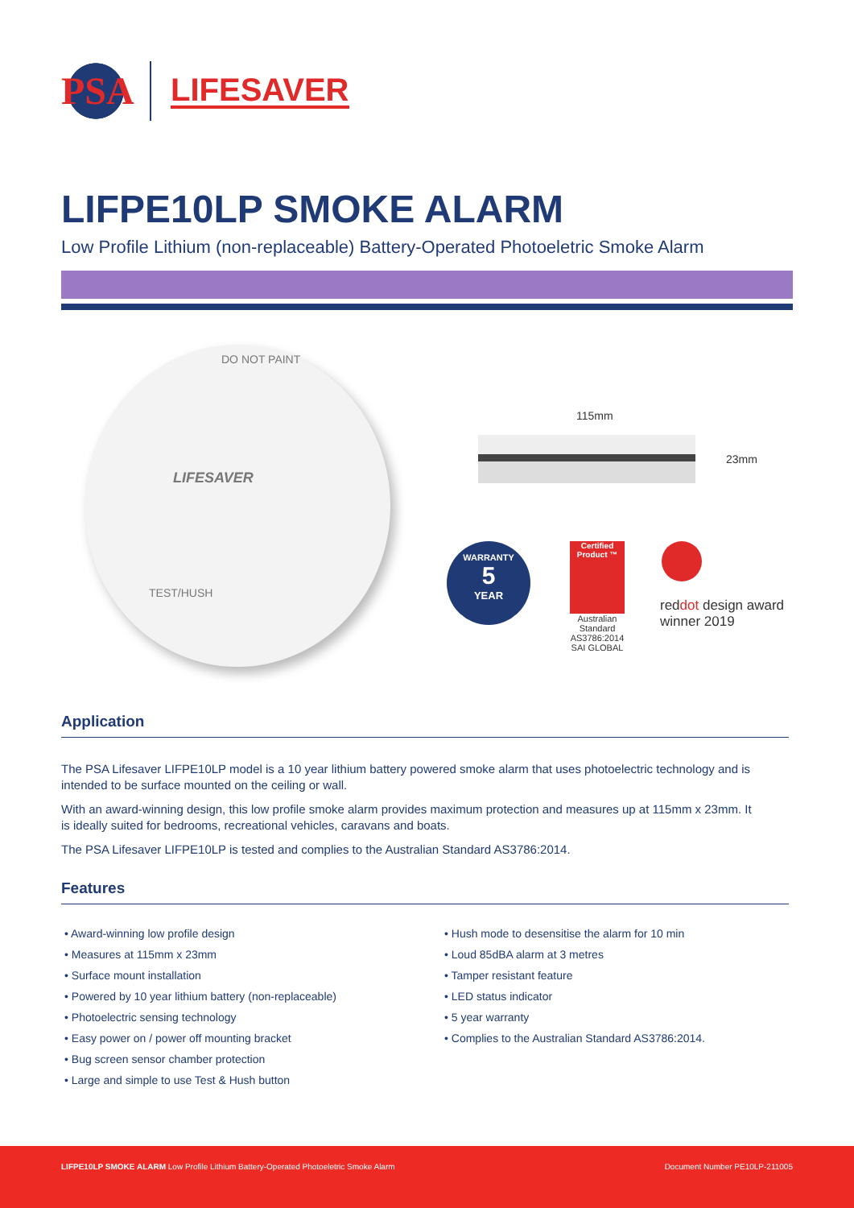PSA
LIFESAVER
LIFPE10LP SMOKE ALARM
Low Profile Lithium (non-replaceable) Battery-Operated Photoeletric Smoke Alarm
DO NOT PAINT
LIFESAVER
TEST/HUSH
115mm
23mm
WARRANTY
5
YEAR
Certified Product ™
Australian Standard AS3786:2014
SAI GLOBAL
reddot design award
winner 2019
Application
The PSA Lifesaver LIFPE10LP model is a 10 year lithium battery powered smoke alarm that uses photoelectric technology and is intended to be surface mounted on the ceiling or wall.
With an award-winning design, this low profile smoke alarm provides maximum protection and measures up at 115mm x 23mm. It is ideally suited for bedrooms, recreational vehicles, caravans and boats.
The PSA Lifesaver LIFPE10LP is tested and complies to the Australian Standard AS3786:2014.
Features
• Award-winning low profile design
• Measures at 115mm x 23mm
• Surface mount installation
• Powered by 10 year lithium battery (non-replaceable)
• Photoelectric sensing technology
• Easy power on / power off mounting bracket
• Bug screen sensor chamber protection
• Large and simple to use Test & Hush button
• Hush mode to desensitise the alarm for 10 min
• Loud 85dBA alarm at 3 metres
• Tamper resistant feature
• LED status indicator
• 5 year warranty
• Complies to the Australian Standard AS3786:2014.
LIFPE10LP SMOKE ALARM Low Profile Lithium Battery-Operated Photoeletric Smoke Alarm Document Number PE10LP-211005